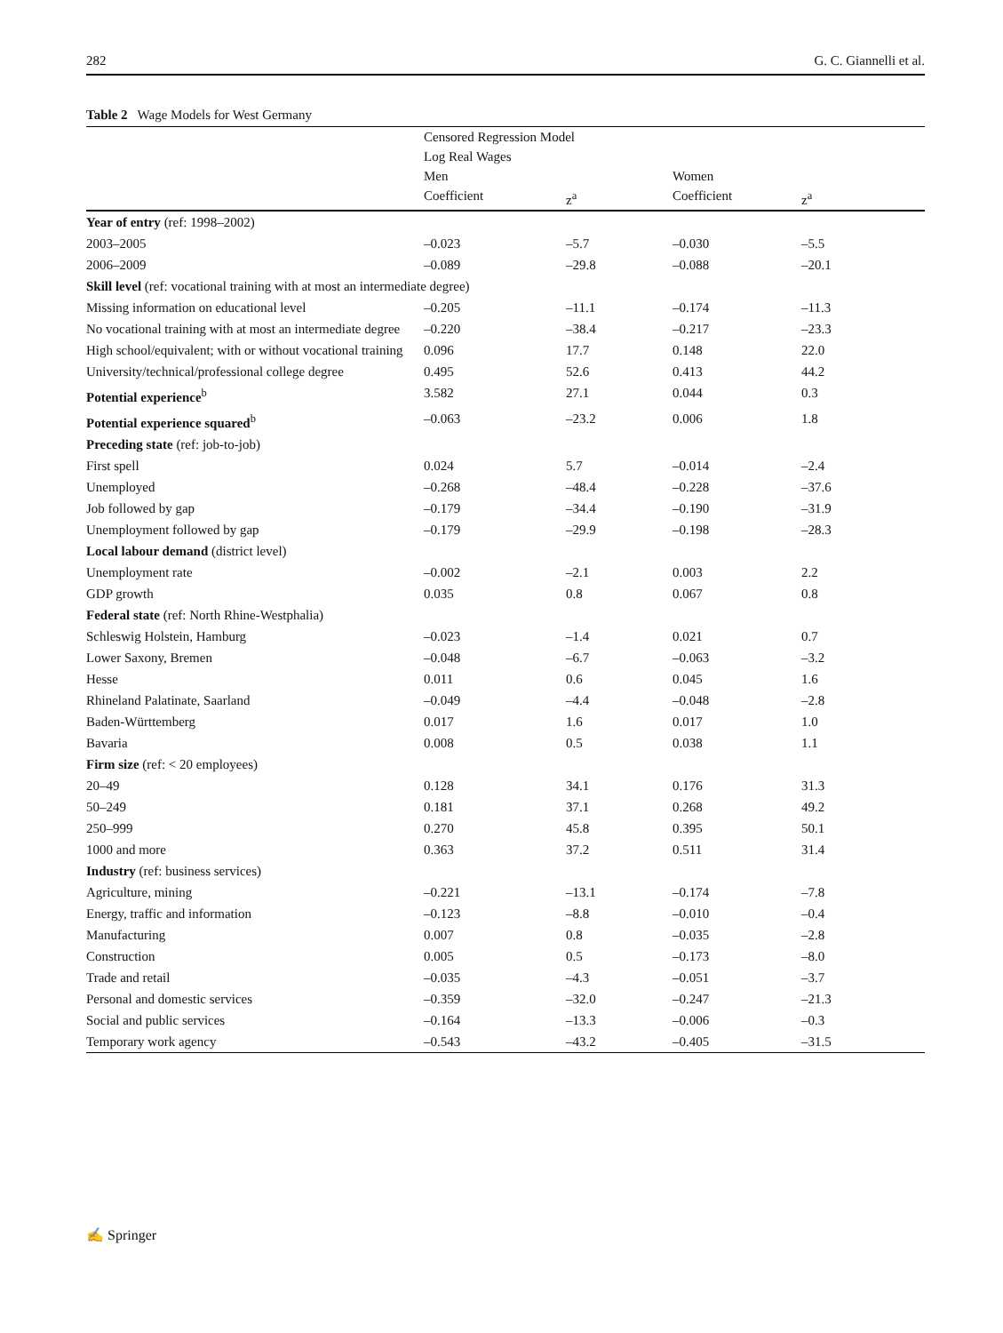282 G. C. Giannelli et al.
Table 2 Wage Models for West Germany
| | Censored Regression Model | | | |
| --- | --- | --- | --- | --- |
| | Log Real Wages | | | |
| | Men | | Women | |
| | Coefficient | z<sup>a</sup> | Coefficient | z<sup>a</sup> |
| Year of entry (ref: 1998–2002) | | | | |
| 2003–2005 | –0.023 | –5.7 | –0.030 | –5.5 |
| 2006–2009 | –0.089 | –29.8 | –0.088 | –20.1 |
| Skill level (ref: vocational training with at most an intermediate degree) | | | | |
| Missing information on educational level | –0.205 | –11.1 | –0.174 | –11.3 |
| No vocational training with at most an intermediate degree | –0.220 | –38.4 | –0.217 | –23.3 |
| High school/equivalent; with or without vocational training | 0.096 | 17.7 | 0.148 | 22.0 |
| University/technical/professional college degree | 0.495 | 52.6 | 0.413 | 44.2 |
| Potential experience<sup>b</sup> | 3.582 | 27.1 | 0.044 | 0.3 |
| Potential experience squared<sup>b</sup> | –0.063 | –23.2 | 0.006 | 1.8 |
| Preceding state (ref: job-to-job) | | | | |
| First spell | 0.024 | 5.7 | –0.014 | –2.4 |
| Unemployed | –0.268 | –48.4 | –0.228 | –37.6 |
| Job followed by gap | –0.179 | –34.4 | –0.190 | –31.9 |
| Unemployment followed by gap | –0.179 | –29.9 | –0.198 | –28.3 |
| Local labour demand (district level) | | | | |
| Unemployment rate | –0.002 | –2.1 | 0.003 | 2.2 |
| GDP growth | 0.035 | 0.8 | 0.067 | 0.8 |
| Federal state (ref: North Rhine-Westphalia) | | | | |
| Schleswig Holstein, Hamburg | –0.023 | –1.4 | 0.021 | 0.7 |
| Lower Saxony, Bremen | –0.048 | –6.7 | –0.063 | –3.2 |
| Hesse | 0.011 | 0.6 | 0.045 | 1.6 |
| Rhineland Palatinate, Saarland | –0.049 | –4.4 | –0.048 | –2.8 |
| Baden-Württemberg | 0.017 | 1.6 | 0.017 | 1.0 |
| Bavaria | 0.008 | 0.5 | 0.038 | 1.1 |
| Firm size (ref: < 20 employees) | | | | |
| 20–49 | 0.128 | 34.1 | 0.176 | 31.3 |
| 50–249 | 0.181 | 37.1 | 0.268 | 49.2 |
| 250–999 | 0.270 | 45.8 | 0.395 | 50.1 |
| 1000 and more | 0.363 | 37.2 | 0.511 | 31.4 |
| Industry (ref: business services) | | | | |
| Agriculture, mining | –0.221 | –13.1 | –0.174 | –7.8 |
| Energy, traffic and information | –0.123 | –8.8 | –0.010 | –0.4 |
| Manufacturing | 0.007 | 0.8 | –0.035 | –2.8 |
| Construction | 0.005 | 0.5 | –0.173 | –8.0 |
| Trade and retail | –0.035 | –4.3 | –0.051 | –3.7 |
| Personal and domestic services | –0.359 | –32.0 | –0.247 | –21.3 |
| Social and public services | –0.164 | –13.3 | –0.006 | –0.3 |
| Temporary work agency | –0.543 | –43.2 | –0.405 | –31.5 |
✍ Springer